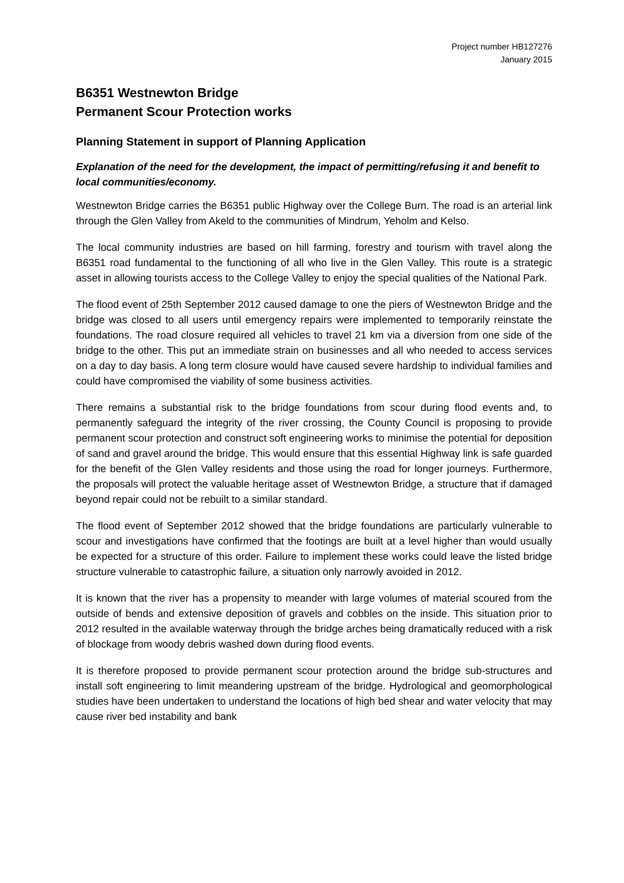Project number HB127276
January 2015
B6351 Westnewton Bridge
Permanent Scour Protection works
Planning Statement in support of Planning Application
Explanation of the need for the development, the impact of permitting/refusing it and benefit to local communities/economy.
Westnewton Bridge carries the B6351 public Highway over the College Burn. The road is an arterial link through the Glen Valley from Akeld to the communities of Mindrum, Yeholm and Kelso.
The local community industries are based on hill farming, forestry and tourism with travel along the B6351 road fundamental to the functioning of all who live in the Glen Valley. This route is a strategic asset in allowing tourists access to the College Valley to enjoy the special qualities of the National Park.
The flood event of 25th September 2012 caused damage to one the piers of Westnewton Bridge and the bridge was closed to all users until emergency repairs were implemented to temporarily reinstate the foundations. The road closure required all vehicles to travel 21 km via a diversion from one side of the bridge to the other. This put an immediate strain on businesses and all who needed to access services on a day to day basis. A long term closure would have caused severe hardship to individual families and could have compromised the viability of some business activities.
There remains a substantial risk to the bridge foundations from scour during flood events and, to permanently safeguard the integrity of the river crossing, the County Council is proposing to provide permanent scour protection and construct soft engineering works to minimise the potential for deposition of sand and gravel around the bridge. This would ensure that this essential Highway link is safe guarded for the benefit of the Glen Valley residents and those using the road for longer journeys. Furthermore, the proposals will protect the valuable heritage asset of Westnewton Bridge, a structure that if damaged beyond repair could not be rebuilt to a similar standard.
The flood event of September 2012 showed that the bridge foundations are particularly vulnerable to scour and investigations have confirmed that the footings are built at a level higher than would usually be expected for a structure of this order. Failure to implement these works could leave the listed bridge structure vulnerable to catastrophic failure, a situation only narrowly avoided in 2012.
It is known that the river has a propensity to meander with large volumes of material scoured from the outside of bends and extensive deposition of gravels and cobbles on the inside. This situation prior to 2012 resulted in the available waterway through the bridge arches being dramatically reduced with a risk of blockage from woody debris washed down during flood events.
It is therefore proposed to provide permanent scour protection around the bridge sub-structures and install soft engineering to limit meandering upstream of the bridge. Hydrological and geomorphological studies have been undertaken to understand the locations of high bed shear and water velocity that may cause river bed instability and bank